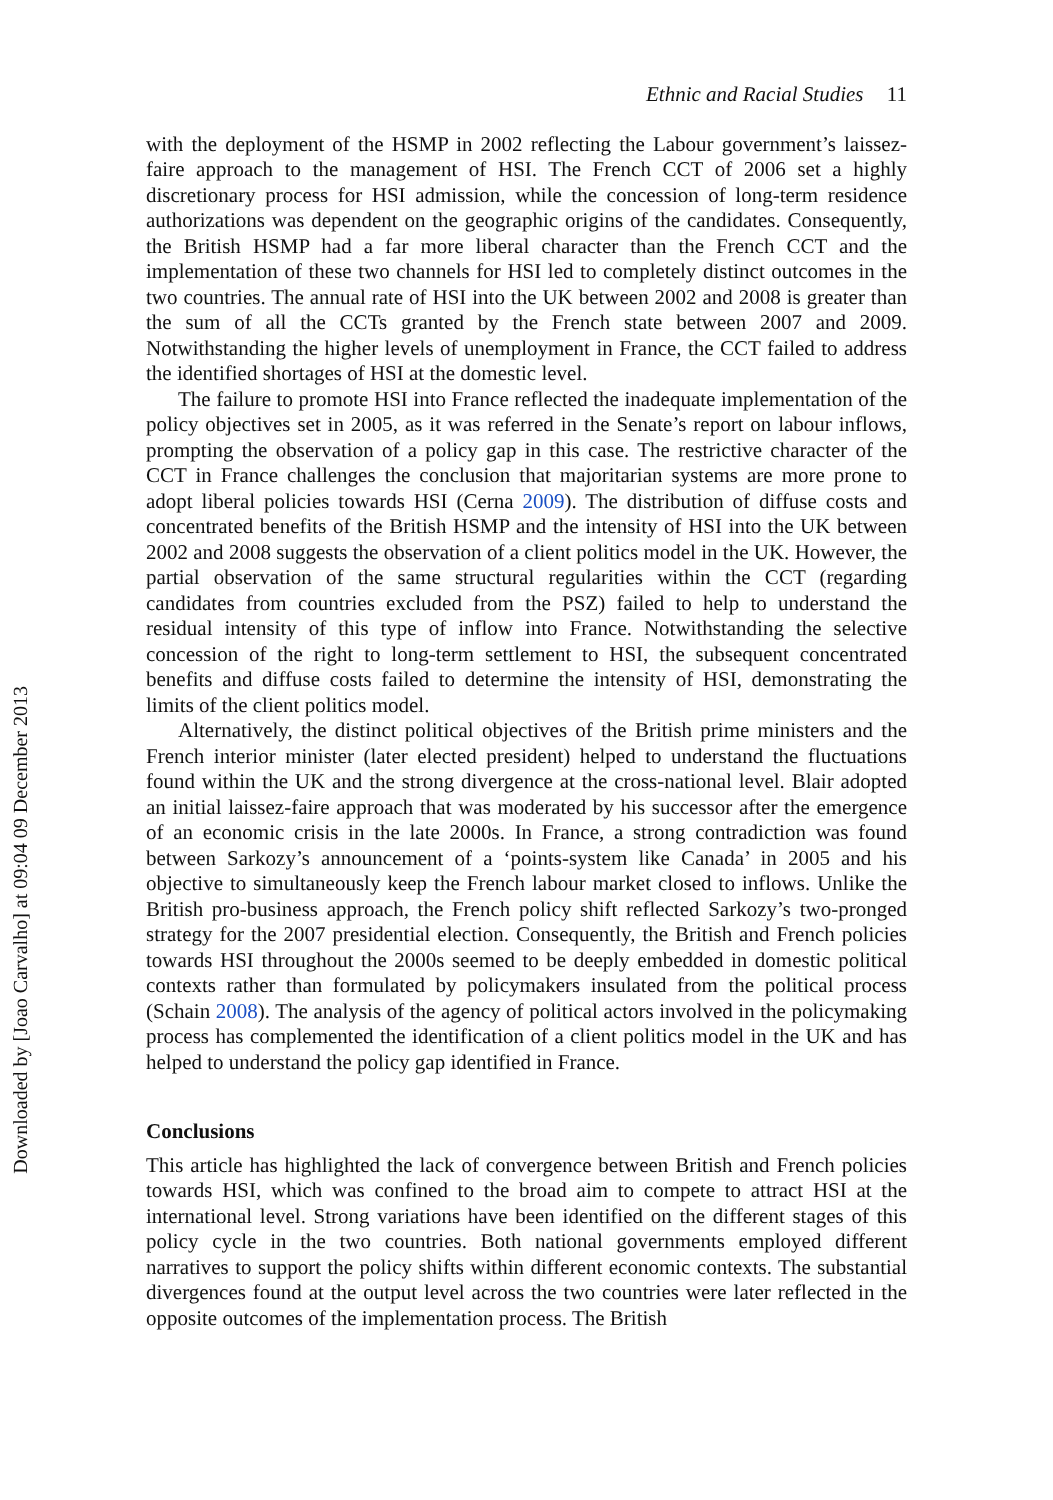Downloaded by [Joao Carvalho] at 09:04 09 December 2013
Ethnic and Racial Studies 11
with the deployment of the HSMP in 2002 reflecting the Labour government’s laissez-faire approach to the management of HSI. The French CCT of 2006 set a highly discretionary process for HSI admission, while the concession of long-term residence authorizations was dependent on the geographic origins of the candidates. Consequently, the British HSMP had a far more liberal character than the French CCT and the implementation of these two channels for HSI led to completely distinct outcomes in the two countries. The annual rate of HSI into the UK between 2002 and 2008 is greater than the sum of all the CCTs granted by the French state between 2007 and 2009. Notwithstanding the higher levels of unemployment in France, the CCT failed to address the identified shortages of HSI at the domestic level.
The failure to promote HSI into France reflected the inadequate implementation of the policy objectives set in 2005, as it was referred in the Senate’s report on labour inflows, prompting the observation of a policy gap in this case. The restrictive character of the CCT in France challenges the conclusion that majoritarian systems are more prone to adopt liberal policies towards HSI (Cerna 2009). The distribution of diffuse costs and concentrated benefits of the British HSMP and the intensity of HSI into the UK between 2002 and 2008 suggests the observation of a client politics model in the UK. However, the partial observation of the same structural regularities within the CCT (regarding candidates from countries excluded from the PSZ) failed to help to understand the residual intensity of this type of inflow into France. Notwithstanding the selective concession of the right to long-term settlement to HSI, the subsequent concentrated benefits and diffuse costs failed to determine the intensity of HSI, demonstrating the limits of the client politics model.
Alternatively, the distinct political objectives of the British prime ministers and the French interior minister (later elected president) helped to understand the fluctuations found within the UK and the strong divergence at the cross-national level. Blair adopted an initial laissez-faire approach that was moderated by his successor after the emergence of an economic crisis in the late 2000s. In France, a strong contradiction was found between Sarkozy’s announcement of a ‘points-system like Canada’ in 2005 and his objective to simultaneously keep the French labour market closed to inflows. Unlike the British pro-business approach, the French policy shift reflected Sarkozy’s two-pronged strategy for the 2007 presidential election. Consequently, the British and French policies towards HSI throughout the 2000s seemed to be deeply embedded in domestic political contexts rather than formulated by policymakers insulated from the political process (Schain 2008). The analysis of the agency of political actors involved in the policymaking process has complemented the identification of a client politics model in the UK and has helped to understand the policy gap identified in France.
Conclusions
This article has highlighted the lack of convergence between British and French policies towards HSI, which was confined to the broad aim to compete to attract HSI at the international level. Strong variations have been identified on the different stages of this policy cycle in the two countries. Both national governments employed different narratives to support the policy shifts within different economic contexts. The substantial divergences found at the output level across the two countries were later reflected in the opposite outcomes of the implementation process. The British